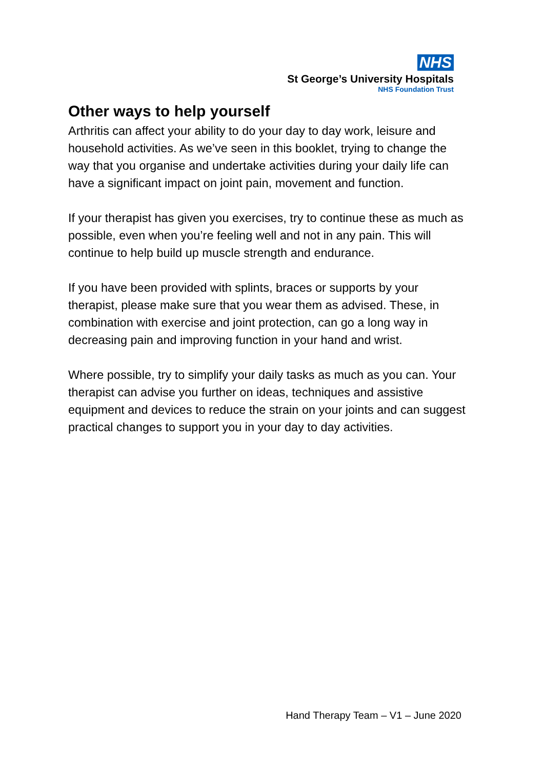NHS
St George’s University Hospitals
NHS Foundation Trust
Other ways to help yourself
Arthritis can affect your ability to do your day to day work, leisure and household activities. As we’ve seen in this booklet, trying to change the way that you organise and undertake activities during your daily life can have a significant impact on joint pain, movement and function.
If your therapist has given you exercises, try to continue these as much as possible, even when you’re feeling well and not in any pain. This will continue to help build up muscle strength and endurance.
If you have been provided with splints, braces or supports by your therapist, please make sure that you wear them as advised. These, in combination with exercise and joint protection, can go a long way in decreasing pain and improving function in your hand and wrist.
Where possible, try to simplify your daily tasks as much as you can. Your therapist can advise you further on ideas, techniques and assistive equipment and devices to reduce the strain on your joints and can suggest practical changes to support you in your day to day activities.
Hand Therapy Team – V1 – June 2020